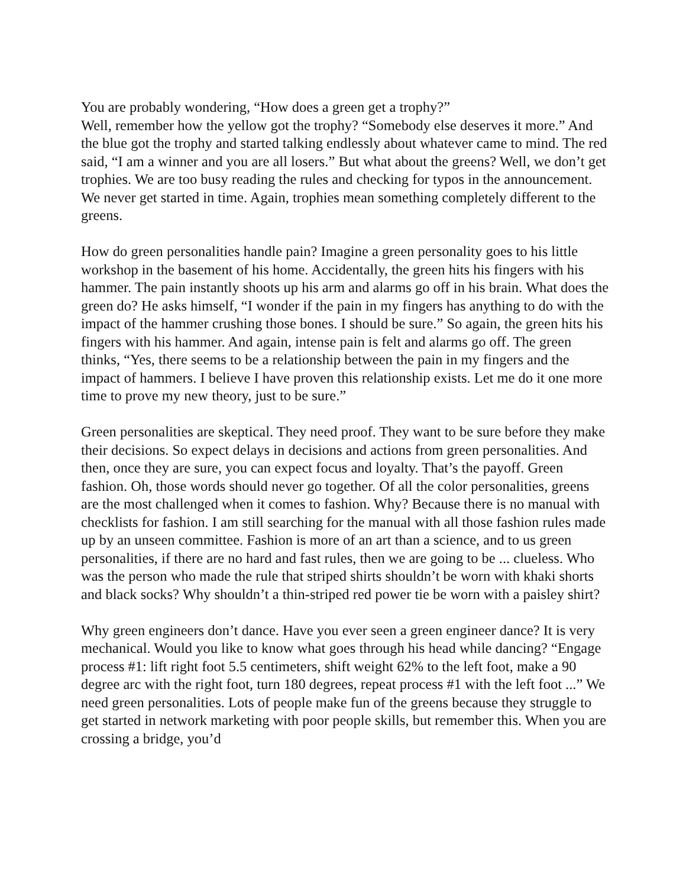You are probably wondering, “How does a green get a trophy?”
Well, remember how the yellow got the trophy? “Somebody else deserves it more.” And the blue got the trophy and started talking endlessly about whatever came to mind. The red said, “I am a winner and you are all losers.” But what about the greens? Well, we don’t get trophies. We are too busy reading the rules and checking for typos in the announcement. We never get started in time. Again, trophies mean something completely different to the greens.
How do green personalities handle pain? Imagine a green personality goes to his little workshop in the basement of his home. Accidentally, the green hits his fingers with his hammer. The pain instantly shoots up his arm and alarms go off in his brain. What does the green do? He asks himself, “I wonder if the pain in my fingers has anything to do with the impact of the hammer crushing those bones. I should be sure.” So again, the green hits his fingers with his hammer. And again, intense pain is felt and alarms go off. The green thinks, “Yes, there seems to be a relationship between the pain in my fingers and the impact of hammers. I believe I have proven this relationship exists. Let me do it one more time to prove my new theory, just to be sure.”
Green personalities are skeptical. They need proof. They want to be sure before they make their decisions. So expect delays in decisions and actions from green personalities. And then, once they are sure, you can expect focus and loyalty. That’s the payoff. Green fashion. Oh, those words should never go together. Of all the color personalities, greens are the most challenged when it comes to fashion. Why? Because there is no manual with checklists for fashion. I am still searching for the manual with all those fashion rules made up by an unseen committee. Fashion is more of an art than a science, and to us green personalities, if there are no hard and fast rules, then we are going to be ... clueless. Who was the person who made the rule that striped shirts shouldn’t be worn with khaki shorts and black socks? Why shouldn’t a thin-striped red power tie be worn with a paisley shirt?
Why green engineers don’t dance. Have you ever seen a green engineer dance? It is very mechanical. Would you like to know what goes through his head while dancing? “Engage process #1: lift right foot 5.5 centimeters, shift weight 62% to the left foot, make a 90 degree arc with the right foot, turn 180 degrees, repeat process #1 with the left foot ...” We need green personalities. Lots of people make fun of the greens because they struggle to get started in network marketing with poor people skills, but remember this. When you are crossing a bridge, you’d